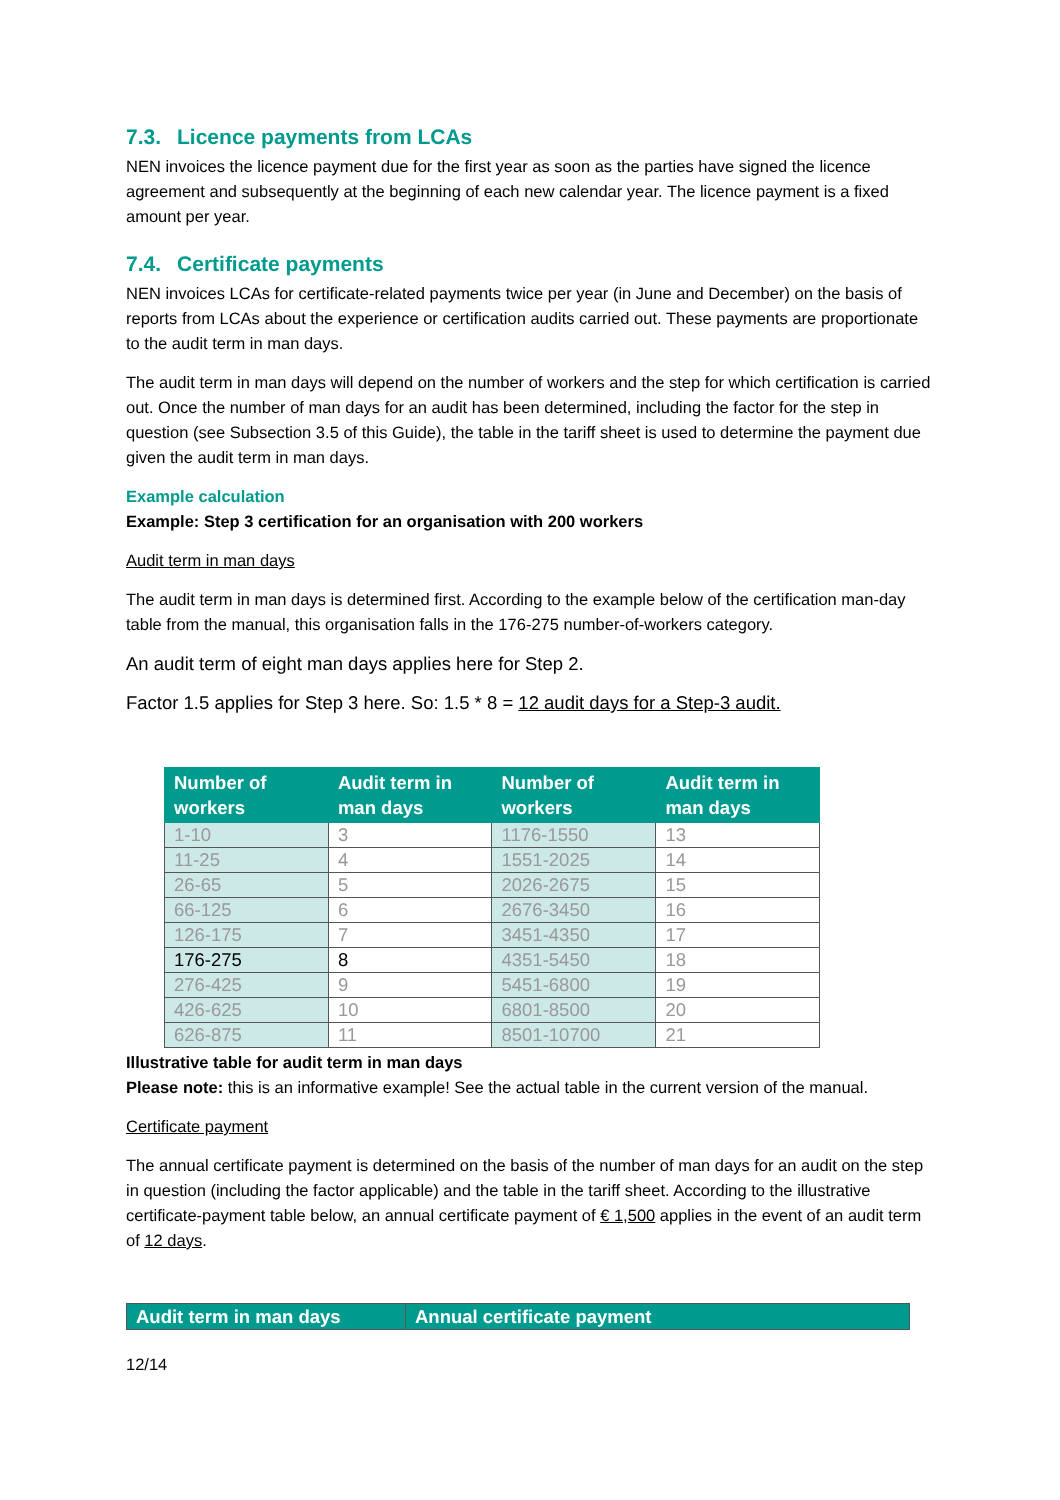7.3. Licence payments from LCAs
NEN invoices the licence payment due for the first year as soon as the parties have signed the licence agreement and subsequently at the beginning of each new calendar year. The licence payment is a fixed amount per year.
7.4. Certificate payments
NEN invoices LCAs for certificate-related payments twice per year (in June and December) on the basis of reports from LCAs about the experience or certification audits carried out. These payments are proportionate to the audit term in man days.
The audit term in man days will depend on the number of workers and the step for which certification is carried out. Once the number of man days for an audit has been determined, including the factor for the step in question (see Subsection 3.5 of this Guide), the table in the tariff sheet is used to determine the payment due given the audit term in man days.
Example calculation
Example: Step 3 certification for an organisation with 200 workers
Audit term in man days
The audit term in man days is determined first. According to the example below of the certification man-day table from the manual, this organisation falls in the 176-275 number-of-workers category.
An audit term of eight man days applies here for Step 2.
Factor 1.5 applies for Step 3 here. So: 1.5 * 8 = 12 audit days for a Step-3 audit.
| Number of workers | Audit term in man days | Number of workers | Audit term in man days |
| --- | --- | --- | --- |
| 1-10 | 3 | 1176-1550 | 13 |
| 11-25 | 4 | 1551-2025 | 14 |
| 26-65 | 5 | 2026-2675 | 15 |
| 66-125 | 6 | 2676-3450 | 16 |
| 126-175 | 7 | 3451-4350 | 17 |
| 176-275 | 8 | 4351-5450 | 18 |
| 276-425 | 9 | 5451-6800 | 19 |
| 426-625 | 10 | 6801-8500 | 20 |
| 626-875 | 11 | 8501-10700 | 21 |
Illustrative table for audit term in man days
Please note: this is an informative example! See the actual table in the current version of the manual.
Certificate payment
The annual certificate payment is determined on the basis of the number of man days for an audit on the step in question (including the factor applicable) and the table in the tariff sheet. According to the illustrative certificate-payment table below, an annual certificate payment of € 1,500 applies in the event of an audit term of 12 days.
| Audit term in man days | Annual certificate payment |
| --- | --- |
12/14